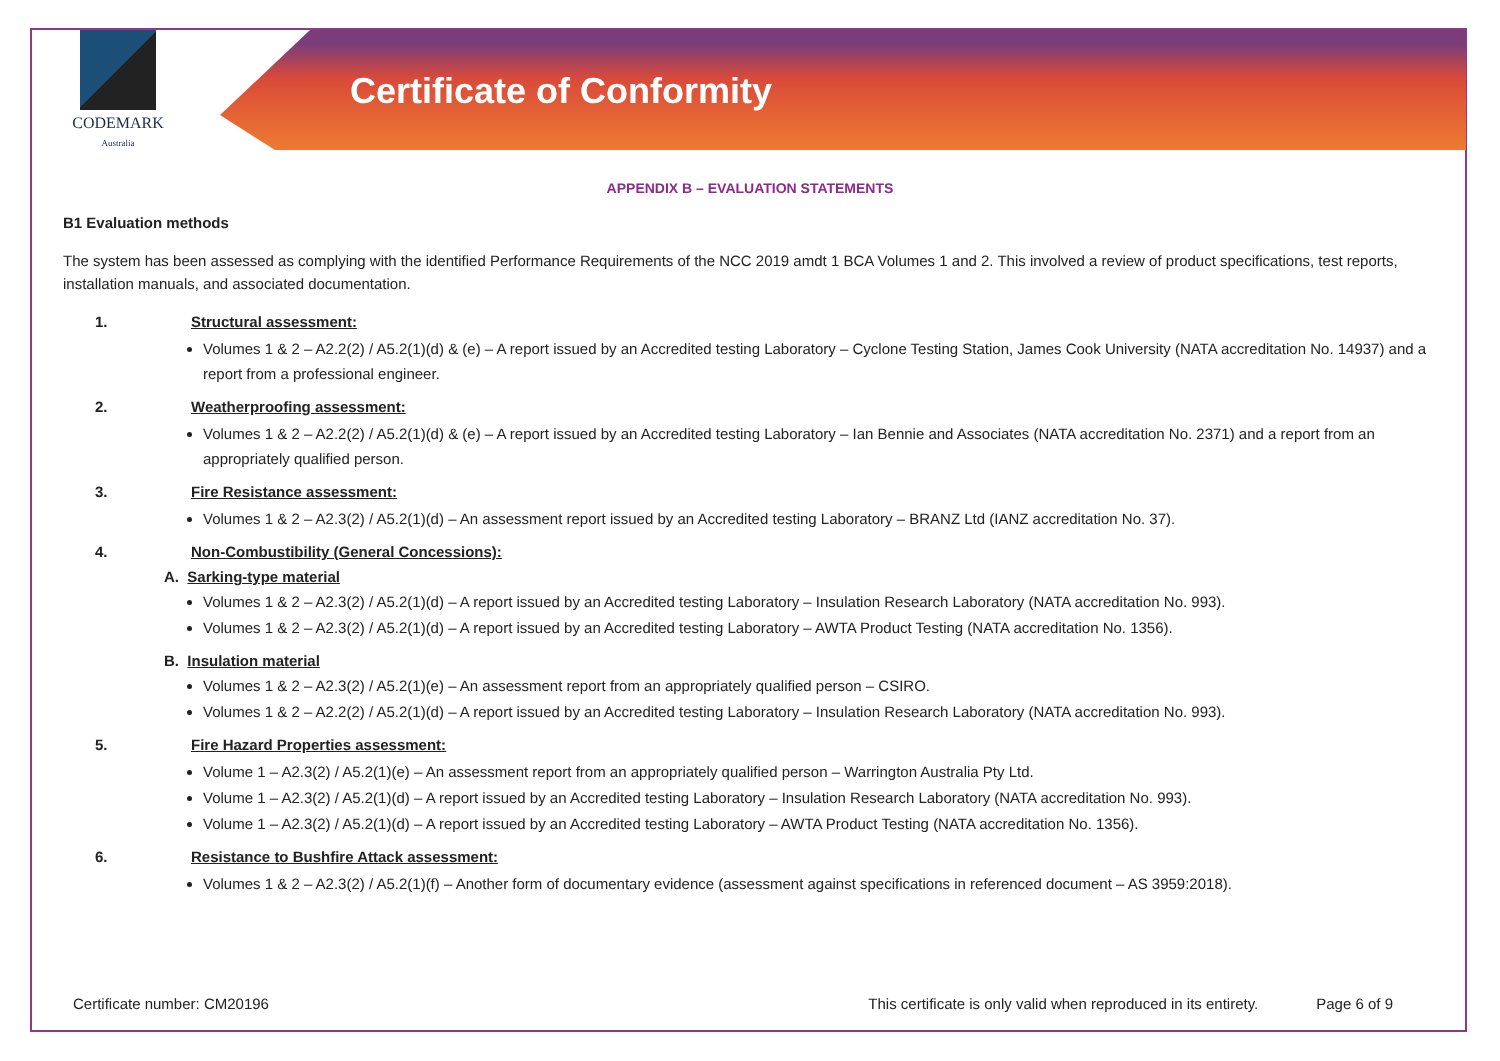CODEMARK
Australia
Certificate of Conformity
APPENDIX B – EVALUATION STATEMENTS
B1 Evaluation methods
The system has been assessed as complying with the identified Performance Requirements of the NCC 2019 amdt 1 BCA Volumes 1 and 2. This involved a review of product specifications, test reports, installation manuals, and associated documentation.
1. Structural assessment:
Volumes 1 & 2 – A2.2(2) / A5.2(1)(d) & (e) – A report issued by an Accredited testing Laboratory – Cyclone Testing Station, James Cook University (NATA accreditation No. 14937) and a report from a professional engineer.
2. Weatherproofing assessment:
Volumes 1 & 2 – A2.2(2) / A5.2(1)(d) & (e) – A report issued by an Accredited testing Laboratory – Ian Bennie and Associates (NATA accreditation No. 2371) and a report from an appropriately qualified person.
3. Fire Resistance assessment:
Volumes 1 & 2 – A2.3(2) / A5.2(1)(d) – An assessment report issued by an Accredited testing Laboratory – BRANZ Ltd (IANZ accreditation No. 37).
4. Non-Combustibility (General Concessions):
A. Sarking-type material
Volumes 1 & 2 – A2.3(2) / A5.2(1)(d) – A report issued by an Accredited testing Laboratory – Insulation Research Laboratory (NATA accreditation No. 993).
Volumes 1 & 2 – A2.3(2) / A5.2(1)(d) – A report issued by an Accredited testing Laboratory – AWTA Product Testing (NATA accreditation No. 1356).
B. Insulation material
Volumes 1 & 2 – A2.3(2) / A5.2(1)(e) – An assessment report from an appropriately qualified person – CSIRO.
Volumes 1 & 2 – A2.2(2) / A5.2(1)(d) – A report issued by an Accredited testing Laboratory – Insulation Research Laboratory (NATA accreditation No. 993).
5. Fire Hazard Properties assessment:
Volume 1 – A2.3(2) / A5.2(1)(e) – An assessment report from an appropriately qualified person – Warrington Australia Pty Ltd.
Volume 1 – A2.3(2) / A5.2(1)(d) – A report issued by an Accredited testing Laboratory – Insulation Research Laboratory (NATA accreditation No. 993).
Volume 1 – A2.3(2) / A5.2(1)(d) – A report issued by an Accredited testing Laboratory – AWTA Product Testing (NATA accreditation No. 1356).
6. Resistance to Bushfire Attack assessment:
Volumes 1 & 2 – A2.3(2) / A5.2(1)(f) – Another form of documentary evidence (assessment against specifications in referenced document – AS 3959:2018).
Certificate number: CM20196 This certificate is only valid when reproduced in its entirety. Page 6 of 9